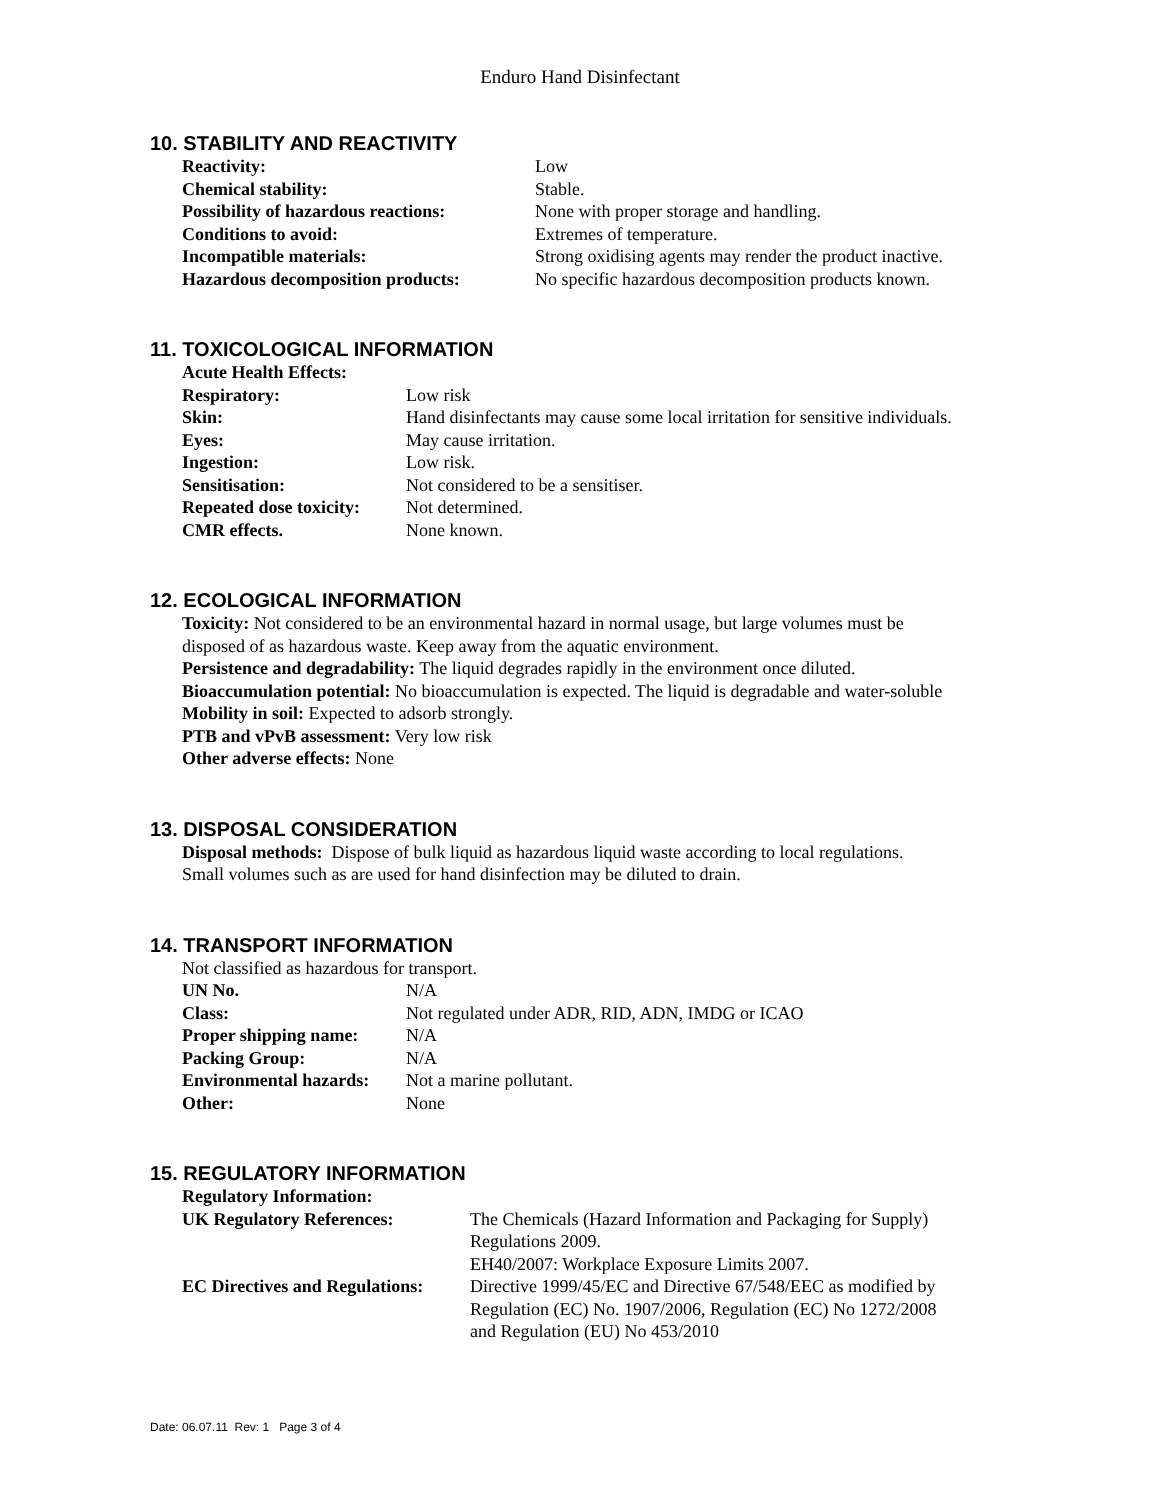Enduro Hand Disinfectant
10. STABILITY AND REACTIVITY
| Reactivity: | Low |
| Chemical stability: | Stable. |
| Possibility of hazardous reactions: | None with proper storage and handling. |
| Conditions to avoid: | Extremes of temperature. |
| Incompatible materials: | Strong oxidising agents may render the product inactive. |
| Hazardous decomposition products: | No specific hazardous decomposition products known. |
11. TOXICOLOGICAL INFORMATION
| Acute Health Effects: | |
| Respiratory: | Low risk |
| Skin: | Hand disinfectants may cause some local irritation for sensitive individuals. |
| Eyes: | May cause irritation. |
| Ingestion: | Low risk. |
| Sensitisation: | Not considered to be a sensitiser. |
| Repeated dose toxicity: | Not determined. |
| CMR effects. | None known. |
12. ECOLOGICAL INFORMATION
Toxicity: Not considered to be an environmental hazard in normal usage, but large volumes must be
disposed of as hazardous waste. Keep away from the aquatic environment.
Persistence and degradability: The liquid degrades rapidly in the environment once diluted.
Bioaccumulation potential: No bioaccumulation is expected. The liquid is degradable and water-soluble
Mobility in soil: Expected to adsorb strongly.
PTB and vPvB assessment: Very low risk
Other adverse effects: None
13. DISPOSAL CONSIDERATION
Disposal methods: Dispose of bulk liquid as hazardous liquid waste according to local regulations.
Small volumes such as are used for hand disinfection may be diluted to drain.
14. TRANSPORT INFORMATION
Not classified as hazardous for transport.
| UN No. | N/A |
| Class: | Not regulated under ADR, RID, ADN, IMDG or ICAO |
| Proper shipping name: | N/A |
| Packing Group: | N/A |
| Environmental hazards: | Not a marine pollutant. |
| Other: | None |
15. REGULATORY INFORMATION
| Regulatory Information: | |
| UK Regulatory References: | The Chemicals (Hazard Information and Packaging for Supply) Regulations 2009. EH40/2007: Workplace Exposure Limits 2007. |
| EC Directives and Regulations: | Directive 1999/45/EC and Directive 67/548/EEC as modified by Regulation (EC) No. 1907/2006, Regulation (EC) No 1272/2008 and Regulation (EU) No 453/2010 |
Date: 06.07.11 Rev: 1 Page 3 of 4